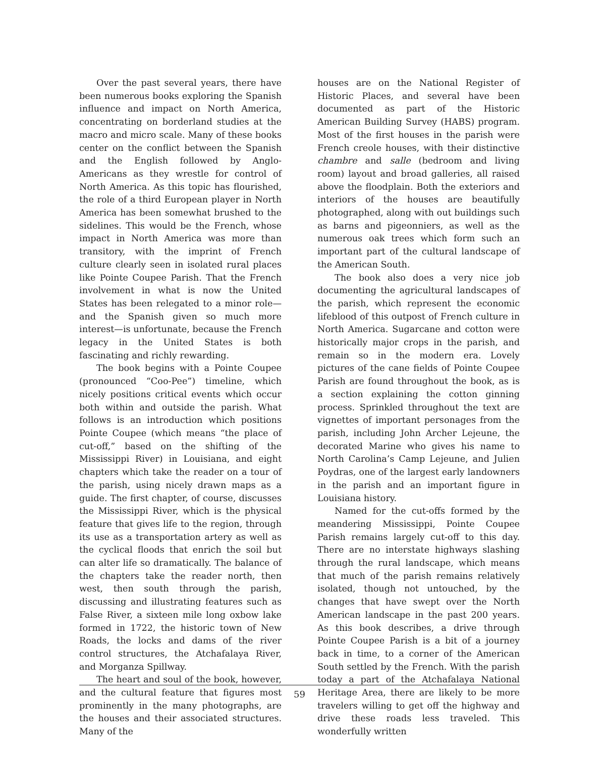Over the past several years, there have been numerous books exploring the Spanish influence and impact on North America, concentrating on borderland studies at the macro and micro scale. Many of these books center on the conflict between the Spanish and the English followed by Anglo-Americans as they wrestle for control of North America. As this topic has flourished, the role of a third European player in North America has been somewhat brushed to the sidelines. This would be the French, whose impact in North America was more than transitory, with the imprint of French culture clearly seen in isolated rural places like Pointe Coupee Parish. That the French involvement in what is now the United States has been relegated to a minor role—and the Spanish given so much more interest—is unfortunate, because the French legacy in the United States is both fascinating and richly rewarding.
The book begins with a Pointe Coupee (pronounced “Coo-Pee”) timeline, which nicely positions critical events which occur both within and outside the parish. What follows is an introduction which positions Pointe Coupee (which means “the place of cut-off,” based on the shifting of the Mississippi River) in Louisiana, and eight chapters which take the reader on a tour of the parish, using nicely drawn maps as a guide. The first chapter, of course, discusses the Mississippi River, which is the physical feature that gives life to the region, through its use as a transportation artery as well as the cyclical floods that enrich the soil but can alter life so dramatically. The balance of the chapters take the reader north, then west, then south through the parish, discussing and illustrating features such as False River, a sixteen mile long oxbow lake formed in 1722, the historic town of New Roads, the locks and dams of the river control structures, the Atchafalaya River, and Morganza Spillway.
The heart and soul of the book, however, and the cultural feature that figures most prominently in the many photographs, are the houses and their associated structures. Many of the
houses are on the National Register of Historic Places, and several have been documented as part of the Historic American Building Survey (HABS) program. Most of the first houses in the parish were French creole houses, with their distinctive chambre and salle (bedroom and living room) layout and broad galleries, all raised above the floodplain. Both the exteriors and interiors of the houses are beautifully photographed, along with out buildings such as barns and pigeonniers, as well as the numerous oak trees which form such an important part of the cultural landscape of the American South.
The book also does a very nice job documenting the agricultural landscapes of the parish, which represent the economic lifeblood of this outpost of French culture in North America. Sugarcane and cotton were historically major crops in the parish, and remain so in the modern era. Lovely pictures of the cane fields of Pointe Coupee Parish are found throughout the book, as is a section explaining the cotton ginning process. Sprinkled throughout the text are vignettes of important personages from the parish, including John Archer Lejeune, the decorated Marine who gives his name to North Carolina’s Camp Lejeune, and Julien Poydras, one of the largest early landowners in the parish and an important figure in Louisiana history.
Named for the cut-offs formed by the meandering Mississippi, Pointe Coupee Parish remains largely cut-off to this day. There are no interstate highways slashing through the rural landscape, which means that much of the parish remains relatively isolated, though not untouched, by the changes that have swept over the North American landscape in the past 200 years. As this book describes, a drive through Pointe Coupee Parish is a bit of a journey back in time, to a corner of the American South settled by the French. With the parish today a part of the Atchafalaya National Heritage Area, there are likely to be more travelers willing to get off the highway and drive these roads less traveled. This wonderfully written
59